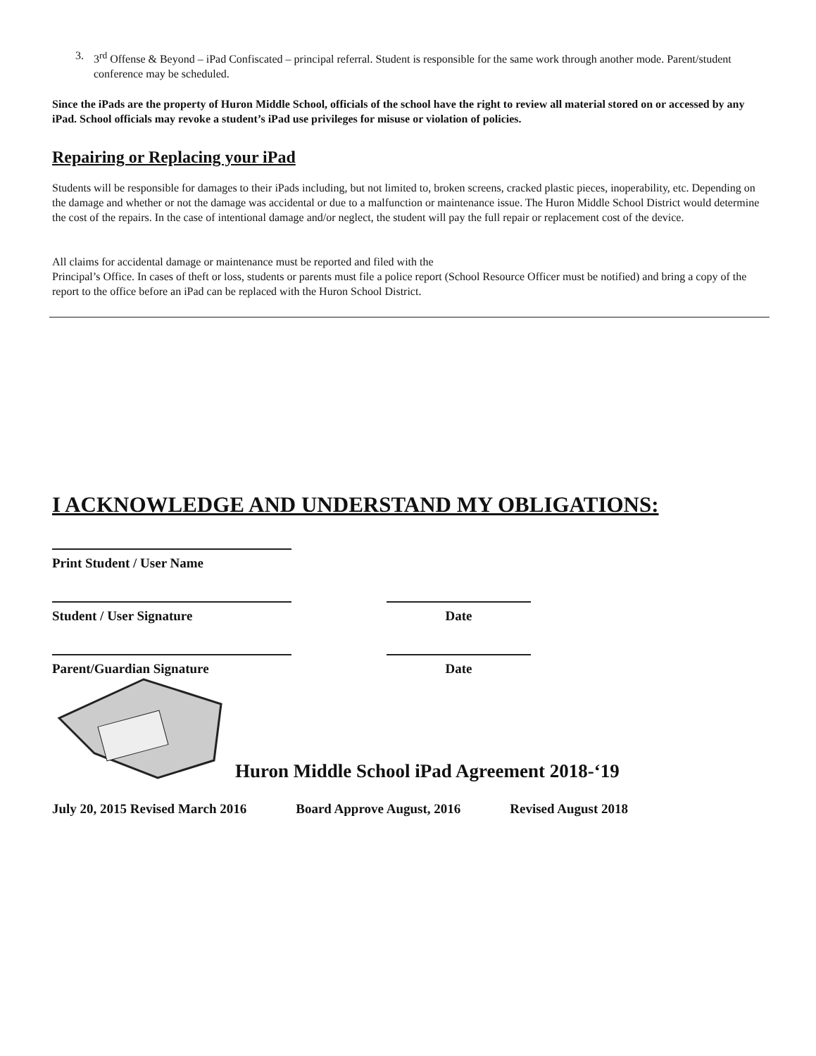3. 3<sup>rd</sup> Offense & Beyond – iPad Confiscated – principal referral. Student is responsible for the same work through another mode. Parent/student conference may be scheduled.
Since the iPads are the property of Huron Middle School, officials of the school have the right to review all material stored on or accessed by any iPad. School officials may revoke a student’s iPad use privileges for misuse or violation of policies.
Repairing or Replacing your iPad
Students will be responsible for damages to their iPads including, but not limited to, broken screens, cracked plastic pieces, inoperability, etc. Depending on the damage and whether or not the damage was accidental or due to a malfunction or maintenance issue. The Huron Middle School District would determine the cost of the repairs. In the case of intentional damage and/or neglect, the student will pay the full repair or replacement cost of the device.
All claims for accidental damage or maintenance must be reported and filed with the
Principal’s Office. In cases of theft or loss, students or parents must file a police report (School Resource Officer must be notified) and bring a copy of the report to the office before an iPad can be replaced with the Huron School District.
I ACKNOWLEDGE AND UNDERSTAND MY OBLIGATIONS:
Print Student / User Name
Student / User Signature Date
Parent/Guardian Signature Date
Huron Middle School iPad Agreement 2018-‘19
July 20, 2015 Revised March 2016 Board Approve August, 2016 Revised August 2018